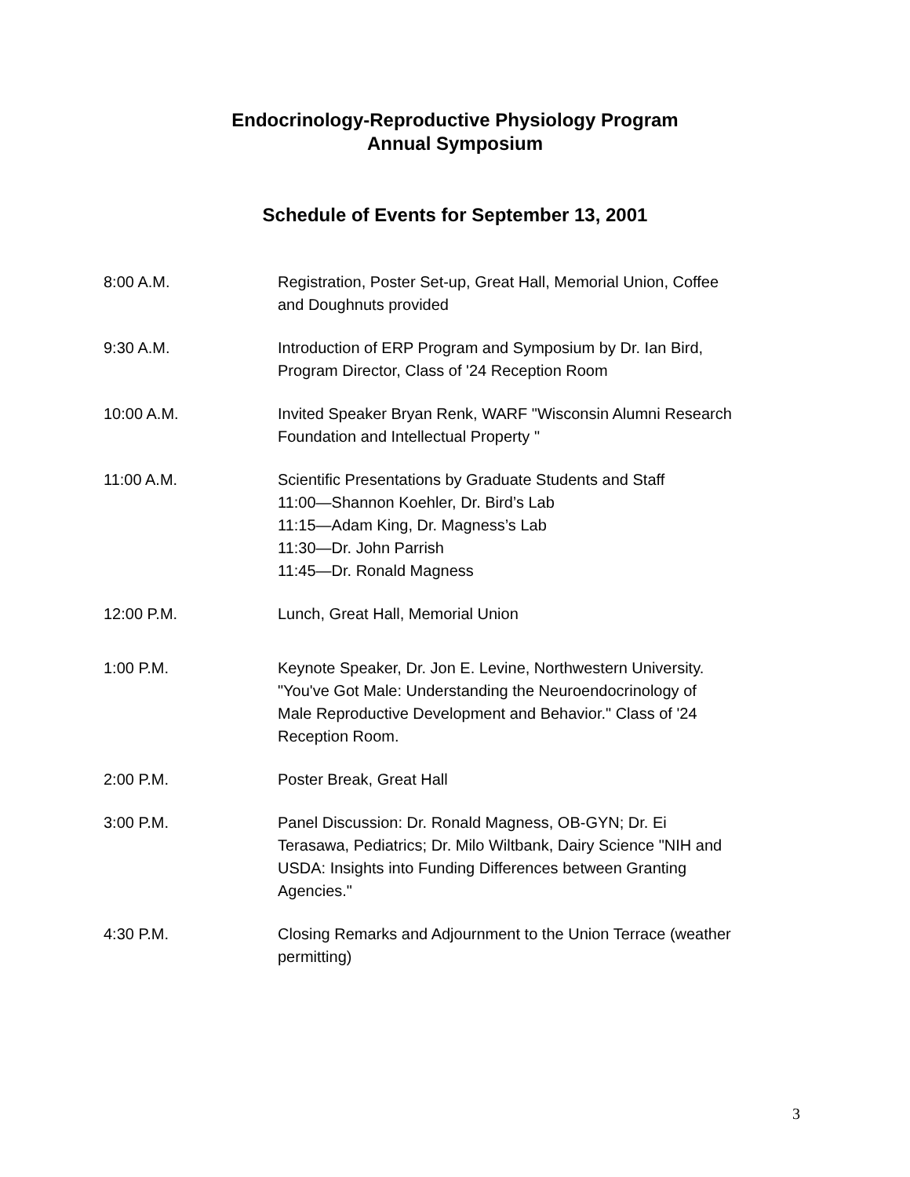Endocrinology-Reproductive Physiology Program
Annual Symposium
Schedule of Events for September 13, 2001
| 8:00 A.M. | Registration, Poster Set-up, Great Hall, Memorial Union, Coffee and Doughnuts provided |
| 9:30 A.M. | Introduction of ERP Program and Symposium by Dr. Ian Bird, Program Director, Class of '24 Reception Room |
| 10:00 A.M. | Invited Speaker Bryan Renk, WARF "Wisconsin Alumni Research Foundation and Intellectual Property " |
| 11:00 A.M. | Scientific Presentations by Graduate Students and Staff 11:00—Shannon Koehler, Dr. Bird’s Lab 11:15—Adam King, Dr. Magness’s Lab 11:30—Dr. John Parrish 11:45—Dr. Ronald Magness |
| 12:00 P.M. | Lunch, Great Hall, Memorial Union |
| 1:00 P.M. | Keynote Speaker, Dr. Jon E. Levine, Northwestern University. "You've Got Male: Understanding the Neuroendocrinology of Male Reproductive Development and Behavior." Class of '24 Reception Room. |
| 2:00 P.M. | Poster Break, Great Hall |
| 3:00 P.M. | Panel Discussion: Dr. Ronald Magness, OB-GYN; Dr. Ei Terasawa, Pediatrics; Dr. Milo Wiltbank, Dairy Science "NIH and USDA: Insights into Funding Differences between Granting Agencies." |
| 4:30 P.M. | Closing Remarks and Adjournment to the Union Terrace (weather permitting) |
3